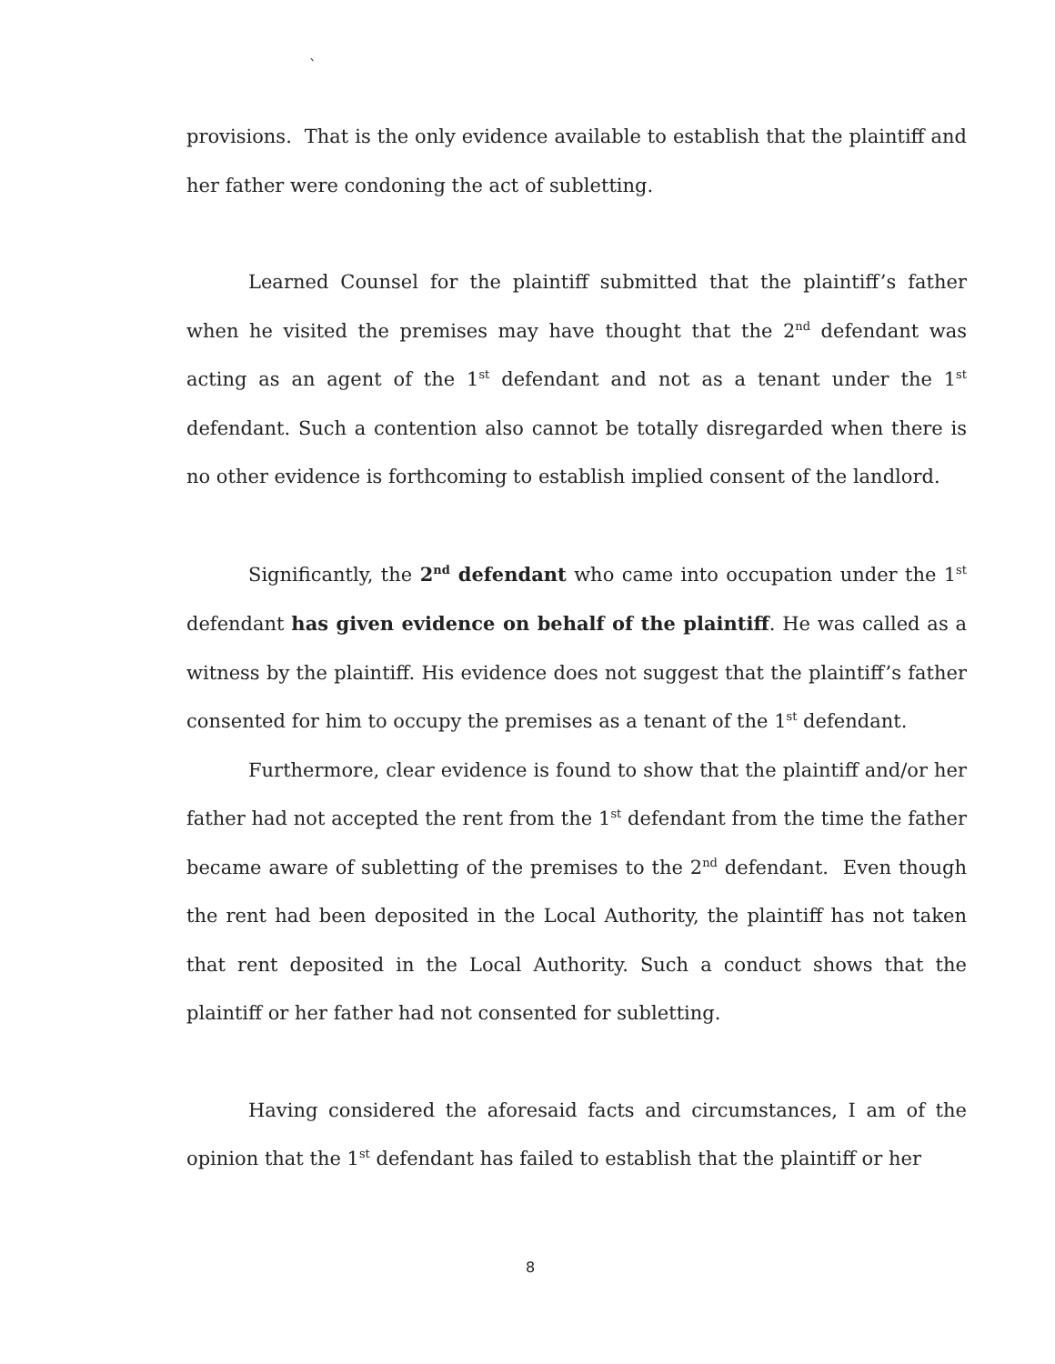`
provisions. That is the only evidence available to establish that the plaintiff and her father were condoning the act of subletting.
Learned Counsel for the plaintiff submitted that the plaintiff’s father when he visited the premises may have thought that the 2<sup>nd</sup> defendant was acting as an agent of the 1<sup>st</sup> defendant and not as a tenant under the 1<sup>st</sup> defendant. Such a contention also cannot be totally disregarded when there is no other evidence is forthcoming to establish implied consent of the landlord.
Significantly, the 2<sup>nd</sup> defendant who came into occupation under the 1<sup>st</sup> defendant has given evidence on behalf of the plaintiff. He was called as a witness by the plaintiff. His evidence does not suggest that the plaintiff’s father consented for him to occupy the premises as a tenant of the 1<sup>st</sup> defendant.
Furthermore, clear evidence is found to show that the plaintiff and/or her father had not accepted the rent from the 1<sup>st</sup> defendant from the time the father became aware of subletting of the premises to the 2<sup>nd</sup> defendant. Even though the rent had been deposited in the Local Authority, the plaintiff has not taken that rent deposited in the Local Authority. Such a conduct shows that the plaintiff or her father had not consented for subletting.
Having considered the aforesaid facts and circumstances, I am of the opinion that the 1<sup>st</sup> defendant has failed to establish that the plaintiff or her
8